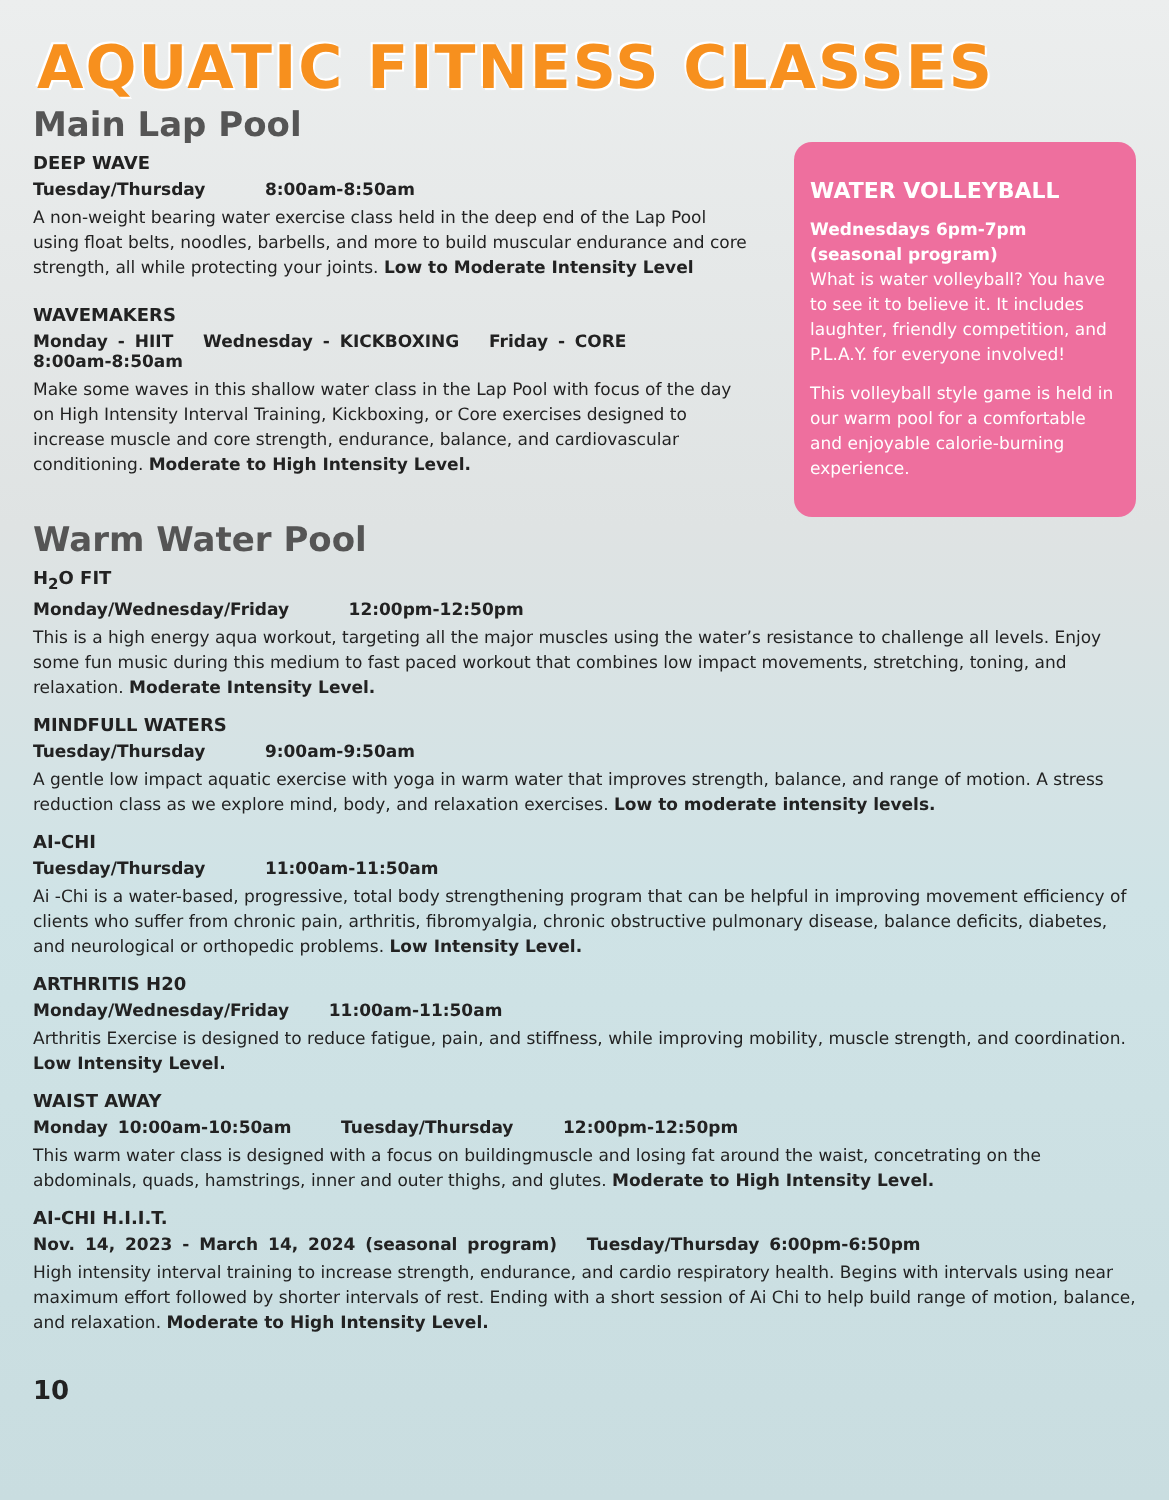AQUATIC FITNESS CLASSES
Main Lap Pool
DEEP WAVE
Tuesday/Thursday 8:00am-8:50am
A non-weight bearing water exercise class held in the deep end of the Lap Pool using float belts, noodles, barbells, and more to build muscular endurance and core strength, all while protecting your joints. Low to Moderate Intensity Level
WAVEMAKERS
Monday - HIIT Wednesday - KICKBOXING Friday - CORE 8:00am-8:50am
Make some waves in this shallow water class in the Lap Pool with focus of the day on High Intensity Interval Training, Kickboxing, or Core exercises designed to increase muscle and core strength, endurance, balance, and cardiovascular conditioning. Moderate to High Intensity Level.
WATER VOLLEYBALL
Wednesdays 6pm-7pm
(seasonal program)
What is water volleyball? You have to see it to believe it. It includes laughter, friendly competition, and P.L.A.Y. for everyone involved!
This volleyball style game is held in our warm pool for a comfortable and enjoyable calorie-burning experience.
Warm Water Pool
H<sub>2</sub>O FIT
Monday/Wednesday/Friday 12:00pm-12:50pm
This is a high energy aqua workout, targeting all the major muscles using the water’s resistance to challenge all levels. Enjoy some fun music during this medium to fast paced workout that combines low impact movements, stretching, toning, and relaxation. Moderate Intensity Level.
MINDFULL WATERS
Tuesday/Thursday 9:00am-9:50am
A gentle low impact aquatic exercise with yoga in warm water that improves strength, balance, and range of motion. A stress reduction class as we explore mind, body, and relaxation exercises. Low to moderate intensity levels.
AI-CHI
Tuesday/Thursday 11:00am-11:50am
Ai -Chi is a water-based, progressive, total body strengthening program that can be helpful in improving movement efficiency of clients who suffer from chronic pain, arthritis, fibromyalgia, chronic obstructive pulmonary disease, balance deficits, diabetes, and neurological or orthopedic problems. Low Intensity Level.
ARTHRITIS H20
Monday/Wednesday/Friday 11:00am-11:50am
Arthritis Exercise is designed to reduce fatigue, pain, and stiffness, while improving mobility, muscle strength, and coordination. Low Intensity Level.
WAIST AWAY
Monday 10:00am-10:50am Tuesday/Thursday 12:00pm-12:50pm
This warm water class is designed with a focus on buildingmuscle and losing fat around the waist, concetrating on the abdominals, quads, hamstrings, inner and outer thighs, and glutes. Moderate to High Intensity Level.
AI-CHI H.I.I.T.
Nov. 14, 2023 - March 14, 2024 (seasonal program) Tuesday/Thursday 6:00pm-6:50pm
High intensity interval training to increase strength, endurance, and cardio respiratory health. Begins with intervals using near maximum effort followed by shorter intervals of rest. Ending with a short session of Ai Chi to help build range of motion, balance, and relaxation. Moderate to High Intensity Level.
10